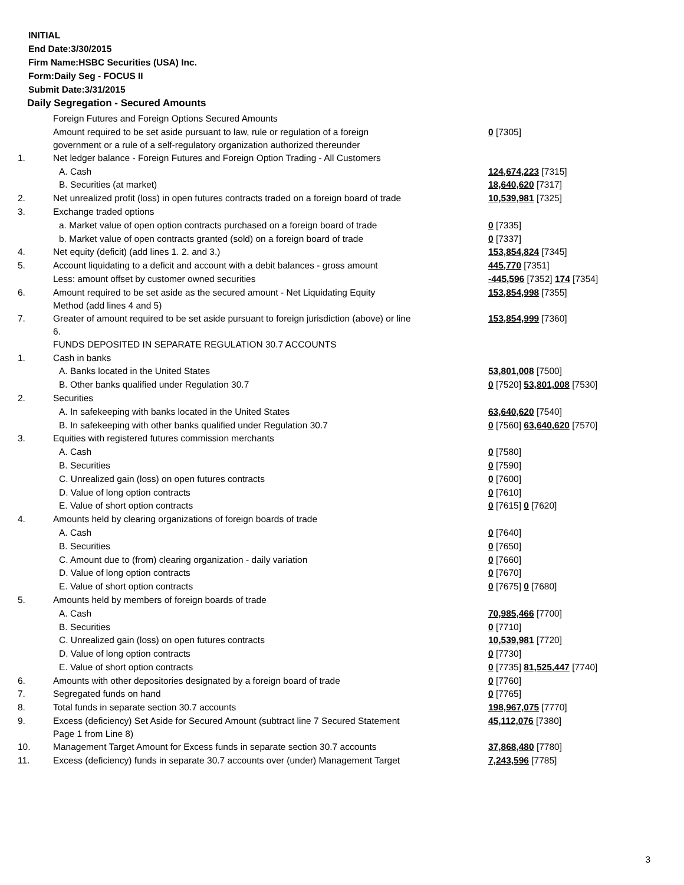INITIAL
End Date:3/30/2015
Firm Name:HSBC Securities (USA) Inc.
Form:Daily Seg - FOCUS II
Submit Date:3/31/2015
Daily Segregation - Secured Amounts
| | Foreign Futures and Foreign Options Secured Amounts | |
| | Amount required to be set aside pursuant to law, rule or regulation of a foreign government or a rule of a self-regulatory organization authorized thereunder | 0 [7305] |
| 1. | Net ledger balance - Foreign Futures and Foreign Option Trading - All Customers | |
| | A. Cash | 124,674,223 [7315] |
| | B. Securities (at market) | 18,640,620 [7317] |
| 2. | Net unrealized profit (loss) in open futures contracts traded on a foreign board of trade | 10,539,981 [7325] |
| 3. | Exchange traded options | |
| | a. Market value of open option contracts purchased on a foreign board of trade | 0 [7335] |
| | b. Market value of open contracts granted (sold) on a foreign board of trade | 0 [7337] |
| 4. | Net equity (deficit) (add lines 1. 2. and 3.) | 153,854,824 [7345] |
| 5. | Account liquidating to a deficit and account with a debit balances - gross amount | 445,770 [7351] |
| | Less: amount offset by customer owned securities | -445,596 [7352] 174 [7354] |
| 6. | Amount required to be set aside as the secured amount - Net Liquidating Equity Method (add lines 4 and 5) | 153,854,998 [7355] |
| 7. | Greater of amount required to be set aside pursuant to foreign jurisdiction (above) or line 6. | 153,854,999 [7360] |
| | FUNDS DEPOSITED IN SEPARATE REGULATION 30.7 ACCOUNTS | |
| 1. | Cash in banks | |
| | A. Banks located in the United States | 53,801,008 [7500] |
| | B. Other banks qualified under Regulation 30.7 | 0 [7520] 53,801,008 [7530] |
| 2. | Securities | |
| | A. In safekeeping with banks located in the United States | 63,640,620 [7540] |
| | B. In safekeeping with other banks qualified under Regulation 30.7 | 0 [7560] 63,640,620 [7570] |
| 3. | Equities with registered futures commission merchants | |
| | A. Cash | 0 [7580] |
| | B. Securities | 0 [7590] |
| | C. Unrealized gain (loss) on open futures contracts | 0 [7600] |
| | D. Value of long option contracts | 0 [7610] |
| | E. Value of short option contracts | 0 [7615] 0 [7620] |
| 4. | Amounts held by clearing organizations of foreign boards of trade | |
| | A. Cash | 0 [7640] |
| | B. Securities | 0 [7650] |
| | C. Amount due to (from) clearing organization - daily variation | 0 [7660] |
| | D. Value of long option contracts | 0 [7670] |
| | E. Value of short option contracts | 0 [7675] 0 [7680] |
| 5. | Amounts held by members of foreign boards of trade | |
| | A. Cash | 70,985,466 [7700] |
| | B. Securities | 0 [7710] |
| | C. Unrealized gain (loss) on open futures contracts | 10,539,981 [7720] |
| | D. Value of long option contracts | 0 [7730] |
| | E. Value of short option contracts | 0 [7735] 81,525,447 [7740] |
| 6. | Amounts with other depositories designated by a foreign board of trade | 0 [7760] |
| 7. | Segregated funds on hand | 0 [7765] |
| 8. | Total funds in separate section 30.7 accounts | 198,967,075 [7770] |
| 9. | Excess (deficiency) Set Aside for Secured Amount (subtract line 7 Secured Statement Page 1 from Line 8) | 45,112,076 [7380] |
| 10. | Management Target Amount for Excess funds in separate section 30.7 accounts | 37,868,480 [7780] |
| 11. | Excess (deficiency) funds in separate 30.7 accounts over (under) Management Target | 7,243,596 [7785] |
3